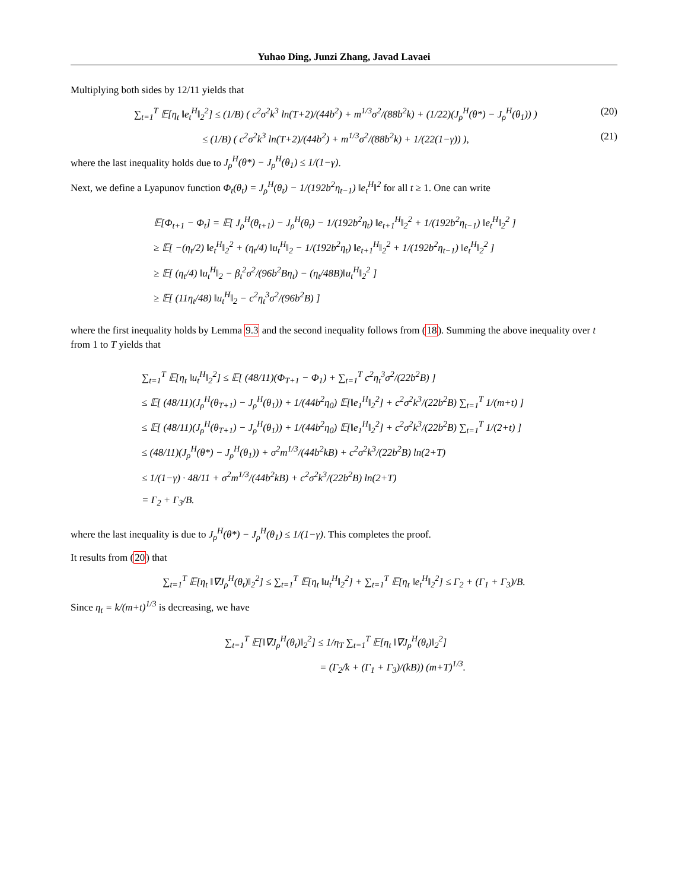Yuhao Ding, Junzi Zhang, Javad Lavaei
Multiplying both sides by 12/11 yields that
∑<sub>t=1</sub><sup>T</sup> 𝔼[η<sub>t</sub> ‖e<sub>t</sub><sup>H</sup>‖<sub>2</sub><sup>2</sup>] ≤ (1/B) ( c<sup>2</sup>σ<sup>2</sup>k<sup>3</sup> ln(T+2)/(44b<sup>2</sup>) + m<sup>1/3</sup>σ<sup>2</sup>/(88b<sup>2</sup>k) + (1/22)(J<sub>ρ</sub><sup>H</sup>(θ*) − J<sub>ρ</sub><sup>H</sup>(θ<sub>1</sub>)) ) (20)
≤ (1/B) ( c<sup>2</sup>σ<sup>2</sup>k<sup>3</sup> ln(T+2)/(44b<sup>2</sup>) + m<sup>1/3</sup>σ<sup>2</sup>/(88b<sup>2</sup>k) + 1/(22(1−γ)) ), (21)
where the last inequality holds due to J<sub>ρ</sub><sup>H</sup>(θ*) − J<sub>ρ</sub><sup>H</sup>(θ<sub>1</sub>) ≤ 1/(1−γ).
Next, we define a Lyapunov function Φ<sub>t</sub>(θ<sub>t</sub>) = J<sub>ρ</sub><sup>H</sup>(θ<sub>t</sub>) − 1/(192b<sup>2</sup>η<sub>t−1</sub>) ‖e<sub>t</sub><sup>H</sup>‖<sup>2</sup> for all t ≥ 1. One can write
𝔼[Φ<sub>t+1</sub> − Φ<sub>t</sub>] = 𝔼[ J<sub>ρ</sub><sup>H</sup>(θ<sub>t+1</sub>) − J<sub>ρ</sub><sup>H</sup>(θ<sub>t</sub>) − 1/(192b<sup>2</sup>η<sub>t</sub>) ‖e<sub>t+1</sub><sup>H</sup>‖<sub>2</sub><sup>2</sup> + 1/(192b<sup>2</sup>η<sub>t−1</sub>) ‖e<sub>t</sub><sup>H</sup>‖<sub>2</sub><sup>2</sup> ]
≥ 𝔼[ −(η<sub>t</sub>/2) ‖e<sub>t</sub><sup>H</sup>‖<sub>2</sub><sup>2</sup> + (η<sub>t</sub>/4) ‖u<sub>t</sub><sup>H</sup>‖<sub>2</sub> − 1/(192b<sup>2</sup>η<sub>t</sub>) ‖e<sub>t+1</sub><sup>H</sup>‖<sub>2</sub><sup>2</sup> + 1/(192b<sup>2</sup>η<sub>t−1</sub>) ‖e<sub>t</sub><sup>H</sup>‖<sub>2</sub><sup>2</sup> ]
≥ 𝔼[ (η<sub>t</sub>/4) ‖u<sub>t</sub><sup>H</sup>‖<sub>2</sub> − β<sub>t</sub><sup>2</sup>σ<sup>2</sup>/(96b<sup>2</sup>Bη<sub>t</sub>) − (η<sub>t</sub>/48B)‖u<sub>t</sub><sup>H</sup>‖<sub>2</sub><sup>2</sup> ]
≥ 𝔼[ (11η<sub>t</sub>/48) ‖u<sub>t</sub><sup>H</sup>‖<sub>2</sub> − c<sup>2</sup>η<sub>t</sub><sup>3</sup>σ<sup>2</sup>/(96b<sup>2</sup>B) ]
where the first inequality holds by Lemma 9.3 and the second inequality follows from (18). Summing the above inequality over t from 1 to T yields that
∑<sub>t=1</sub><sup>T</sup> 𝔼[η<sub>t</sub> ‖u<sub>t</sub><sup>H</sup>‖<sub>2</sub><sup>2</sup>] ≤ 𝔼[ (48/11)(Φ<sub>T+1</sub> − Φ<sub>1</sub>) + ∑<sub>t=1</sub><sup>T</sup> c<sup>2</sup>η<sub>t</sub><sup>3</sup>σ<sup>2</sup>/(22b<sup>2</sup>B) ]
≤ 𝔼[ (48/11)(J<sub>ρ</sub><sup>H</sup>(θ<sub>T+1</sub>) − J<sub>ρ</sub><sup>H</sup>(θ<sub>1</sub>)) + 1/(44b<sup>2</sup>η<sub>0</sub>) 𝔼[‖e<sub>1</sub><sup>H</sup>‖<sub>2</sub><sup>2</sup>] + c<sup>2</sup>σ<sup>2</sup>k<sup>3</sup>/(22b<sup>2</sup>B) ∑<sub>t=1</sub><sup>T</sup> 1/(m+t) ]
≤ 𝔼[ (48/11)(J<sub>ρ</sub><sup>H</sup>(θ<sub>T+1</sub>) − J<sub>ρ</sub><sup>H</sup>(θ<sub>1</sub>)) + 1/(44b<sup>2</sup>η<sub>0</sub>) 𝔼[‖e<sub>1</sub><sup>H</sup>‖<sub>2</sub><sup>2</sup>] + c<sup>2</sup>σ<sup>2</sup>k<sup>3</sup>/(22b<sup>2</sup>B) ∑<sub>t=1</sub><sup>T</sup> 1/(2+t) ]
≤ (48/11)(J<sub>ρ</sub><sup>H</sup>(θ*) − J<sub>ρ</sub><sup>H</sup>(θ<sub>1</sub>)) + σ<sup>2</sup>m<sup>1/3</sup>/(44b<sup>2</sup>kB) + c<sup>2</sup>σ<sup>2</sup>k<sup>3</sup>/(22b<sup>2</sup>B) ln(2+T)
≤ 1/(1−γ) · 48/11 + σ<sup>2</sup>m<sup>1/3</sup>/(44b<sup>2</sup>kB) + c<sup>2</sup>σ<sup>2</sup>k<sup>3</sup>/(22b<sup>2</sup>B) ln(2+T)
= Γ<sub>2</sub> + Γ<sub>3</sub>/B.
where the last inequality is due to J<sub>ρ</sub><sup>H</sup>(θ*) − J<sub>ρ</sub><sup>H</sup>(θ<sub>1</sub>) ≤ 1/(1−γ). This completes the proof.
It results from (20) that
∑<sub>t=1</sub><sup>T</sup> 𝔼[η<sub>t</sub> ‖∇J<sub>ρ</sub><sup>H</sup>(θ<sub>t</sub>)‖<sub>2</sub><sup>2</sup>] ≤ ∑<sub>t=1</sub><sup>T</sup> 𝔼[η<sub>t</sub> ‖u<sub>t</sub><sup>H</sup>‖<sub>2</sub><sup>2</sup>] + ∑<sub>t=1</sub><sup>T</sup> 𝔼[η<sub>t</sub> ‖e<sub>t</sub><sup>H</sup>‖<sub>2</sub><sup>2</sup>] ≤ Γ<sub>2</sub> + (Γ<sub>1</sub> + Γ<sub>3</sub>)/B.
Since η<sub>t</sub> = k/(m+t)<sup>1/3</sup> is decreasing, we have
∑<sub>t=1</sub><sup>T</sup> 𝔼[‖∇J<sub>ρ</sub><sup>H</sup>(θ<sub>t</sub>)‖<sub>2</sub><sup>2</sup>] ≤ 1/η<sub>T</sub> ∑<sub>t=1</sub><sup>T</sup> 𝔼[η<sub>t</sub> ‖∇J<sub>ρ</sub><sup>H</sup>(θ<sub>t</sub>)‖<sub>2</sub><sup>2</sup>]
= (Γ<sub>2</sub>/k + (Γ<sub>1</sub> + Γ<sub>3</sub>)/(kB)) (m+T)<sup>1/3</sup>.